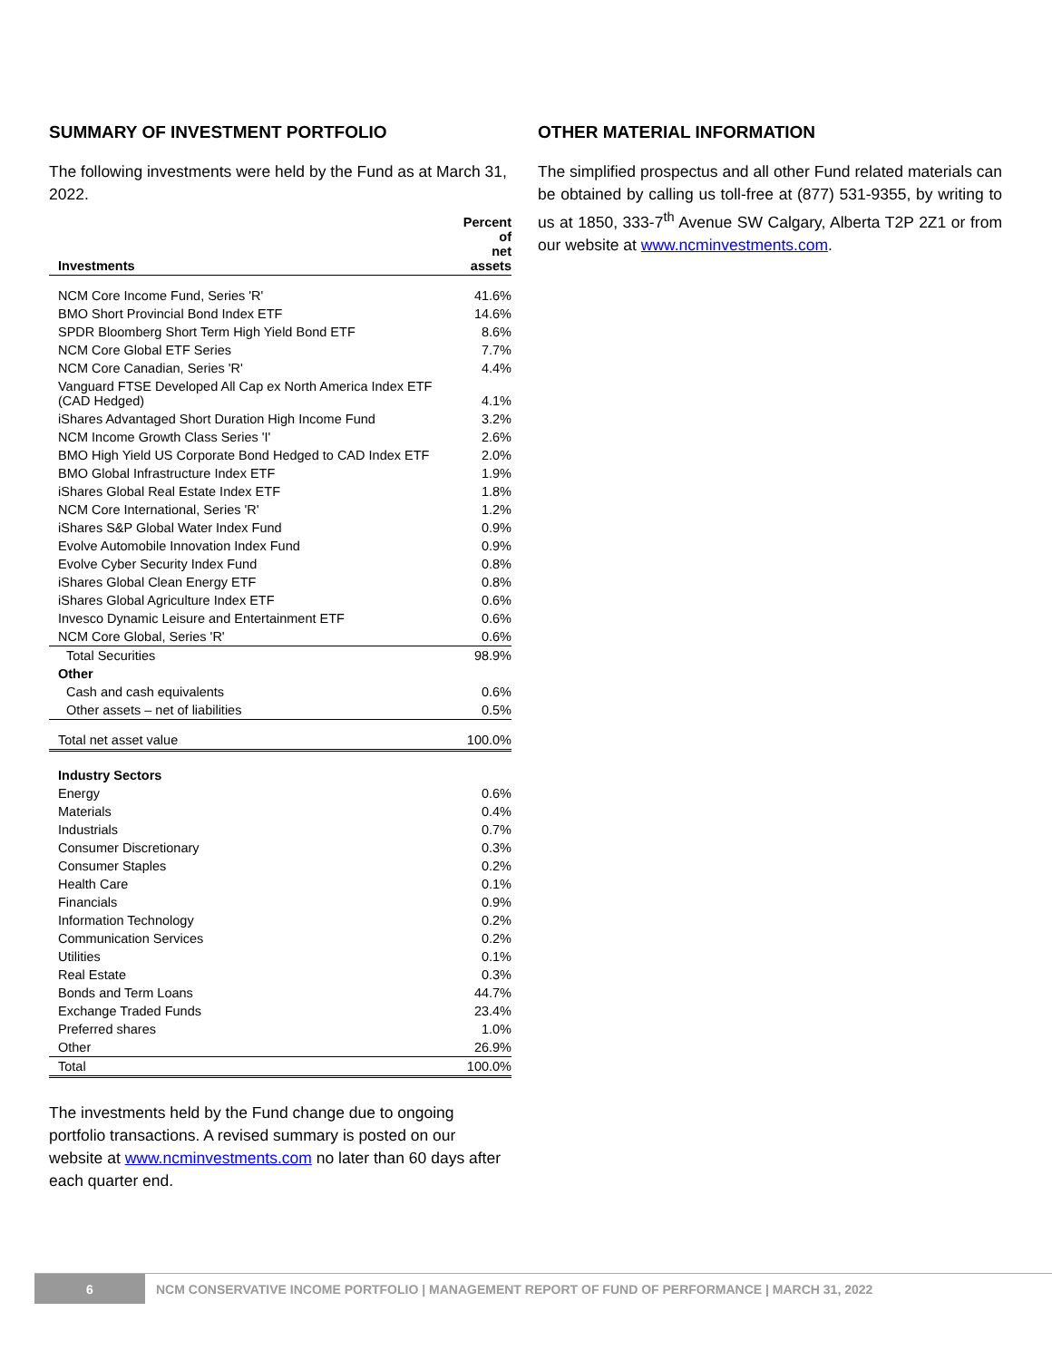SUMMARY OF INVESTMENT PORTFOLIO
The following investments were held by the Fund as at March 31, 2022.
| Investments | Percent of net assets |
| --- | --- |
| NCM Core Income Fund, Series 'R' | 41.6% |
| BMO Short Provincial Bond Index ETF | 14.6% |
| SPDR Bloomberg Short Term High Yield Bond ETF | 8.6% |
| NCM Core Global ETF Series | 7.7% |
| NCM Core Canadian, Series 'R' | 4.4% |
| Vanguard FTSE Developed All Cap ex North America Index ETF (CAD Hedged) | 4.1% |
| iShares Advantaged Short Duration High Income Fund | 3.2% |
| NCM Income Growth Class Series 'I' | 2.6% |
| BMO High Yield US Corporate Bond Hedged to CAD Index ETF | 2.0% |
| BMO Global Infrastructure Index ETF | 1.9% |
| iShares Global Real Estate Index ETF | 1.8% |
| NCM Core International, Series 'R' | 1.2% |
| iShares S&P Global Water Index Fund | 0.9% |
| Evolve Automobile Innovation Index Fund | 0.9% |
| Evolve Cyber Security Index Fund | 0.8% |
| iShares Global Clean Energy ETF | 0.8% |
| iShares Global Agriculture Index ETF | 0.6% |
| Invesco Dynamic Leisure and Entertainment ETF | 0.6% |
| NCM Core Global, Series 'R' | 0.6% |
| Total Securities | 98.9% |
| Other | |
| Cash and cash equivalents | 0.6% |
| Other assets – net of liabilities | 0.5% |
| Total net asset value | 100.0% |
| Industry Sectors | |
| Energy | 0.6% |
| Materials | 0.4% |
| Industrials | 0.7% |
| Consumer Discretionary | 0.3% |
| Consumer Staples | 0.2% |
| Health Care | 0.1% |
| Financials | 0.9% |
| Information Technology | 0.2% |
| Communication Services | 0.2% |
| Utilities | 0.1% |
| Real Estate | 0.3% |
| Bonds and Term Loans | 44.7% |
| Exchange Traded Funds | 23.4% |
| Preferred shares | 1.0% |
| Other | 26.9% |
| Total | 100.0% |
The investments held by the Fund change due to ongoing portfolio transactions. A revised summary is posted on our website at www.ncminvestments.com no later than 60 days after each quarter end.
OTHER MATERIAL INFORMATION
The simplified prospectus and all other Fund related materials can be obtained by calling us toll-free at (877) 531-9355, by writing to us at 1850, 333-7<sup>th</sup> Avenue SW Calgary, Alberta T2P 2Z1 or from our website at www.ncminvestments.com.
6
NCM CONSERVATIVE INCOME PORTFOLIO | MANAGEMENT REPORT OF FUND OF PERFORMANCE | MARCH 31, 2022